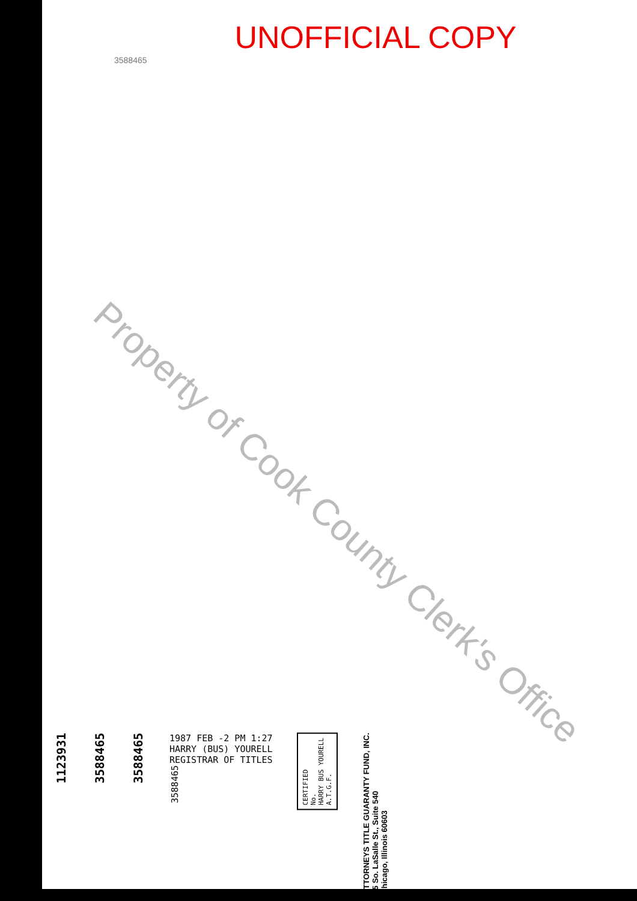UNOFFICIAL COPY
3588465
Property of Cook County Clerk's Office
1123931
3588465
3588465
1987 FEB -2 PM 1:27
HARRY (BUS) YOURELL
REGISTRAR OF TITLES
3588465
CERTIFIED
No.
HARRY BUS YOURELL
A.T.G.F.
ATTORNEYS TITLE GUARANTY FUND, INC.
25 So. LaSalle St., Suite 540
Chicago, Illinois 60603